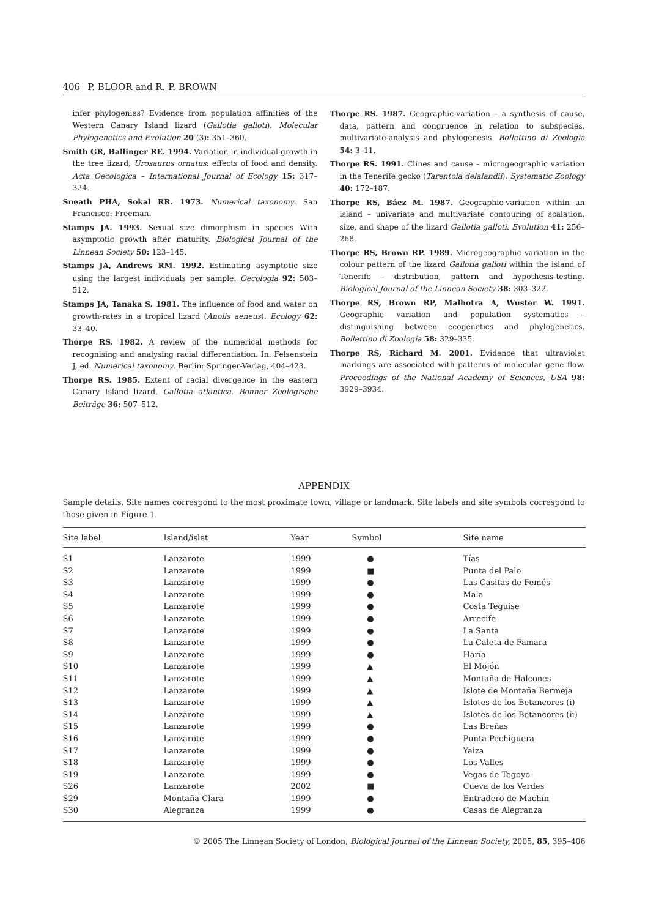406 P. BLOOR and R. P. BROWN
infer phylogenies? Evidence from population affinities of the Western Canary Island lizard (Gallotia galloti). Molecular Phylogenetics and Evolution 20 (3): 351–360.
Smith GR, Ballinger RE. 1994. Variation in individual growth in the tree lizard, Urosaurus ornatus: effects of food and density. Acta Oecologica – International Journal of Ecology 15: 317–324.
Sneath PHA, Sokal RR. 1973. Numerical taxonomy. San Francisco: Freeman.
Stamps JA. 1993. Sexual size dimorphism in species With asymptotic growth after maturity. Biological Journal of the Linnean Society 50: 123–145.
Stamps JA, Andrews RM. 1992. Estimating asymptotic size using the largest individuals per sample. Oecologia 92: 503–512.
Stamps JA, Tanaka S. 1981. The influence of food and water on growth-rates in a tropical lizard (Anolis aeneus). Ecology 62: 33–40.
Thorpe RS. 1982. A review of the numerical methods for recognising and analysing racial differentiation. In: Felsenstein J, ed. Numerical taxonomy. Berlin: Springer-Verlag, 404–423.
Thorpe RS. 1985. Extent of racial divergence in the eastern Canary Island lizard, Gallotia atlantica. Bonner Zoologische Beiträge 36: 507–512.
Thorpe RS. 1987. Geographic-variation – a synthesis of cause, data, pattern and congruence in relation to subspecies, multivariate-analysis and phylogenesis. Bollettino di Zoologia 54: 3–11.
Thorpe RS. 1991. Clines and cause – microgeographic variation in the Tenerife gecko (Tarentola delalandii). Systematic Zoology 40: 172–187.
Thorpe RS, Báez M. 1987. Geographic-variation within an island – univariate and multivariate contouring of scalation, size, and shape of the lizard Gallotia galloti. Evolution 41: 256–268.
Thorpe RS, Brown RP. 1989. Microgeographic variation in the colour pattern of the lizard Gallotia galloti within the island of Tenerife – distribution, pattern and hypothesis-testing. Biological Journal of the Linnean Society 38: 303–322.
Thorpe RS, Brown RP, Malhotra A, Wuster W. 1991. Geographic variation and population systematics – distinguishing between ecogenetics and phylogenetics. Bollettino di Zoologia 58: 329–335.
Thorpe RS, Richard M. 2001. Evidence that ultraviolet markings are associated with patterns of molecular gene flow. Proceedings of the National Academy of Sciences, USA 98: 3929–3934.
APPENDIX
Sample details. Site names correspond to the most proximate town, village or landmark. Site labels and site symbols correspond to those given in Figure 1.
| Site label | Island/islet | Year | Symbol | Site name |
| --- | --- | --- | --- | --- |
| S1 | Lanzarote | 1999 | ● | Tías |
| S2 | Lanzarote | 1999 | ■ | Punta del Palo |
| S3 | Lanzarote | 1999 | ● | Las Casitas de Femés |
| S4 | Lanzarote | 1999 | ● | Mala |
| S5 | Lanzarote | 1999 | ● | Costa Teguise |
| S6 | Lanzarote | 1999 | ● | Arrecife |
| S7 | Lanzarote | 1999 | ● | La Santa |
| S8 | Lanzarote | 1999 | ● | La Caleta de Famara |
| S9 | Lanzarote | 1999 | ● | Haría |
| S10 | Lanzarote | 1999 | ▲ | El Mojón |
| S11 | Lanzarote | 1999 | ▲ | Montaña de Halcones |
| S12 | Lanzarote | 1999 | ▲ | Islote de Montaña Bermeja |
| S13 | Lanzarote | 1999 | ▲ | Islotes de los Betancores (i) |
| S14 | Lanzarote | 1999 | ▲ | Islotes de los Betancores (ii) |
| S15 | Lanzarote | 1999 | ● | Las Breñas |
| S16 | Lanzarote | 1999 | ● | Punta Pechiguera |
| S17 | Lanzarote | 1999 | ● | Yaiza |
| S18 | Lanzarote | 1999 | ● | Los Valles |
| S19 | Lanzarote | 1999 | ● | Vegas de Tegoyo |
| S26 | Lanzarote | 2002 | ■ | Cueva de los Verdes |
| S29 | Montaña Clara | 1999 | ● | Entradero de Machín |
| S30 | Alegranza | 1999 | ● | Casas de Alegranza |
© 2005 The Linnean Society of London, Biological Journal of the Linnean Society, 2005, 85, 395–406